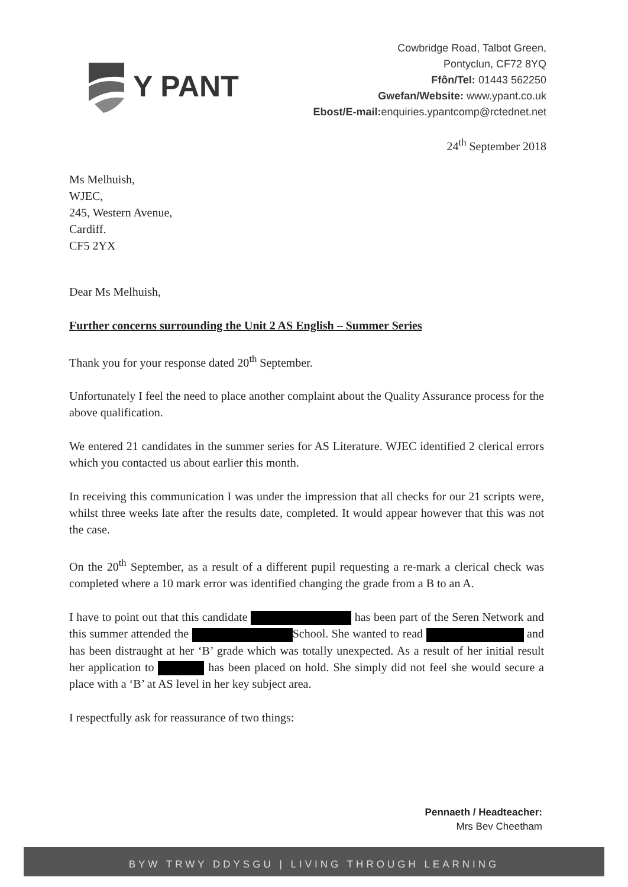Y PANT
Cowbridge Road, Talbot Green,
Pontyclun, CF72 8YQ
Ffôn/Tel: 01443 562250
Gwefan/Website: www.ypant.co.uk
Ebost/E-mail: enquiries.ypantcomp@rctednet.net
24<sup>th</sup> September 2018
Ms Melhuish,
WJEC,
245, Western Avenue,
Cardiff.
CF5 2YX
Dear Ms Melhuish,
Further concerns surrounding the Unit 2 AS English – Summer Series
Thank you for your response dated 20<sup>th</sup> September.
Unfortunately I feel the need to place another complaint about the Quality Assurance process for the above qualification.
We entered 21 candidates in the summer series for AS Literature. WJEC identified 2 clerical errors which you contacted us about earlier this month.
In receiving this communication I was under the impression that all checks for our 21 scripts were, whilst three weeks late after the results date, completed. It would appear however that this was not the case.
On the 20<sup>th</sup> September, as a result of a different pupil requesting a re-mark a clerical check was completed where a 10 mark error was identified changing the grade from a B to an A.
I have to point out that this candidate has been part of the Seren Network and this summer attended the School. She wanted to read and has been distraught at her ‘B’ grade which was totally unexpected. As a result of her initial result her application to has been placed on hold. She simply did not feel she would secure a place with a ‘B’ at AS level in her key subject area.
I respectfully ask for reassurance of two things:
Pennaeth / Headteacher:
Mrs Bev Cheetham
BYW TRWY DDYSGU | LIVING THROUGH LEARNING